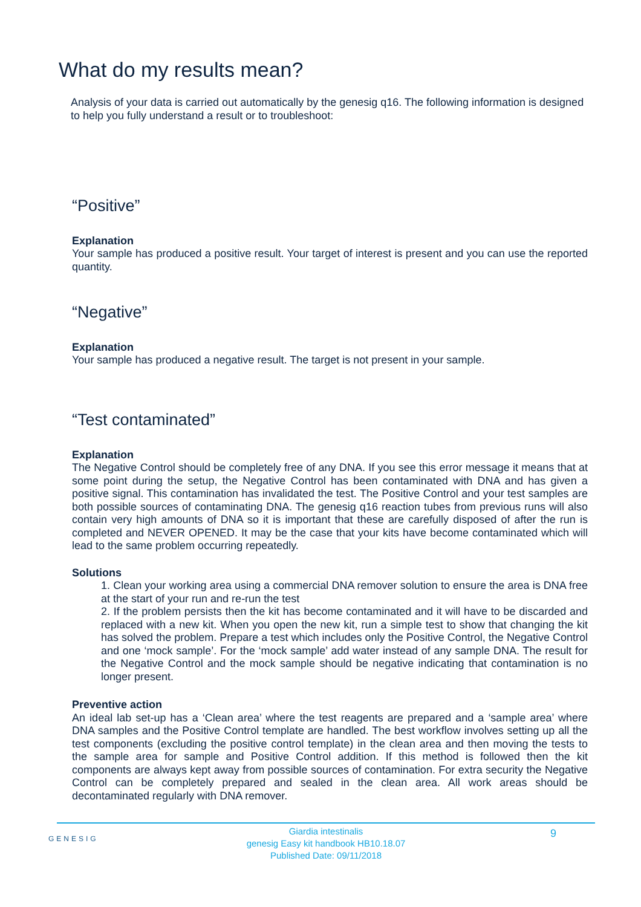What do my results mean?
Analysis of your data is carried out automatically by the genesig q16. The following information is designed to help you fully understand a result or to troubleshoot:
“Positive”
Explanation
Your sample has produced a positive result. Your target of interest is present and you can use the reported quantity.
“Negative”
Explanation
Your sample has produced a negative result. The target is not present in your sample.
“Test contaminated”
Explanation
The Negative Control should be completely free of any DNA. If you see this error message it means that at some point during the setup, the Negative Control has been contaminated with DNA and has given a positive signal. This contamination has invalidated the test. The Positive Control and your test samples are both possible sources of contaminating DNA. The genesig q16 reaction tubes from previous runs will also contain very high amounts of DNA so it is important that these are carefully disposed of after the run is completed and NEVER OPENED. It may be the case that your kits have become contaminated which will lead to the same problem occurring repeatedly.
Solutions
1. Clean your working area using a commercial DNA remover solution to ensure the area is DNA free at the start of your run and re-run the test
2. If the problem persists then the kit has become contaminated and it will have to be discarded and replaced with a new kit. When you open the new kit, run a simple test to show that changing the kit has solved the problem. Prepare a test which includes only the Positive Control, the Negative Control and one ‘mock sample’. For the ‘mock sample’ add water instead of any sample DNA. The result for the Negative Control and the mock sample should be negative indicating that contamination is no longer present.
Preventive action
An ideal lab set-up has a ‘Clean area’ where the test reagents are prepared and a ‘sample area’ where DNA samples and the Positive Control template are handled. The best workflow involves setting up all the test components (excluding the positive control template) in the clean area and then moving the tests to the sample area for sample and Positive Control addition. If this method is followed then the kit components are always kept away from possible sources of contamination. For extra security the Negative Control can be completely prepared and sealed in the clean area. All work areas should be decontaminated regularly with DNA remover.
GENESIG 9
Giardia intestinalis
genesig Easy kit handbook HB10.18.07
Published Date: 09/11/2018